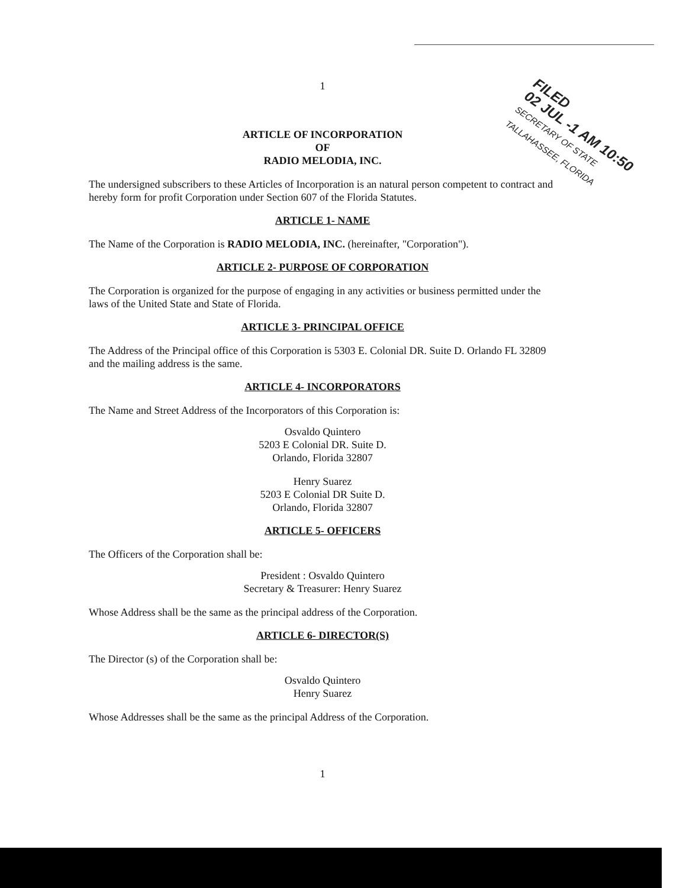FILED
02 JUL -1 AM 10:50
SECRETARY OF STATE
TALLAHASSEE, FLORIDA
1
ARTICLE OF INCORPORATION
OF
RADIO MELODIA, INC.
The undersigned subscribers to these Articles of Incorporation is an natural person competent to contract and hereby form for profit Corporation under Section 607 of the Florida Statutes.
ARTICLE 1- NAME
The Name of the Corporation is RADIO MELODIA, INC. (hereinafter, "Corporation").
ARTICLE 2- PURPOSE OF CORPORATION
The Corporation is organized for the purpose of engaging in any activities or business permitted under the laws of the United State and State of Florida.
ARTICLE 3- PRINCIPAL OFFICE
The Address of the Principal office of this Corporation is 5303 E. Colonial DR. Suite D. Orlando FL 32809 and the mailing address is the same.
ARTICLE 4- INCORPORATORS
The Name and Street Address of the Incorporators of this Corporation is:
Osvaldo Quintero
5203 E Colonial DR. Suite D.
Orlando, Florida 32807
Henry Suarez
5203 E Colonial DR Suite D.
Orlando, Florida 32807
ARTICLE 5- OFFICERS
The Officers of the Corporation shall be:
President : Osvaldo Quintero
Secretary & Treasurer: Henry Suarez
Whose Address shall be the same as the principal address of the Corporation.
ARTICLE 6- DIRECTOR(S)
The Director (s) of the Corporation shall be:
Osvaldo Quintero
Henry Suarez
Whose Addresses shall be the same as the principal Address of the Corporation.
1